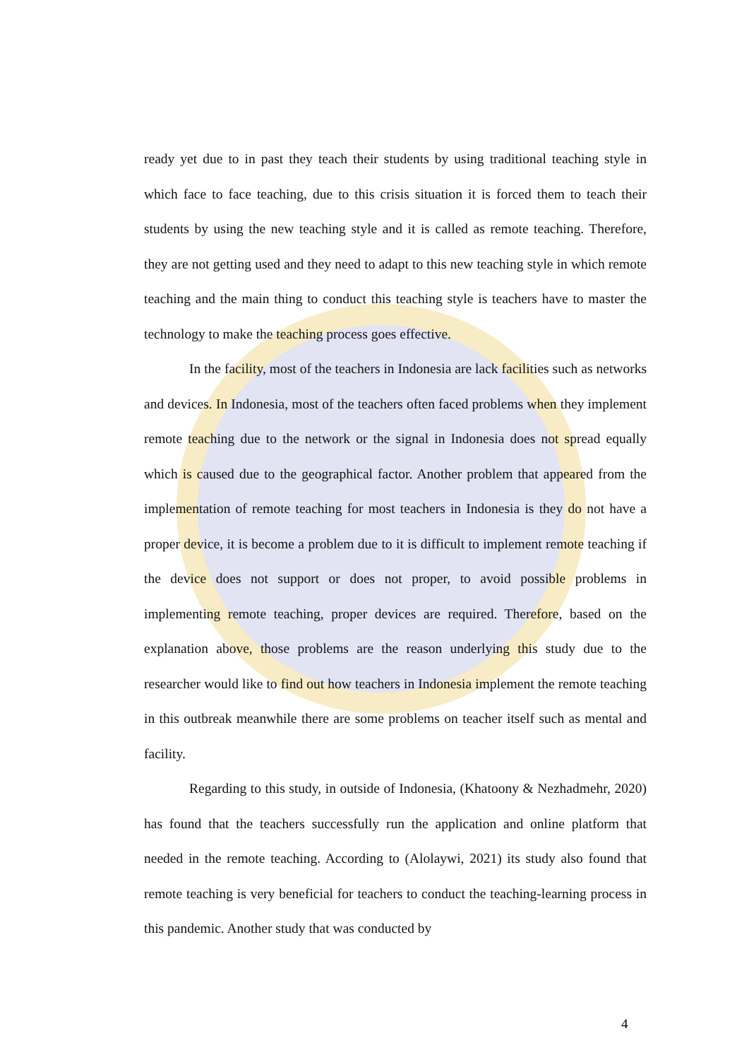ready yet due to in past they teach their students by using traditional teaching style in which face to face teaching, due to this crisis situation it is forced them to teach their students by using the new teaching style and it is called as remote teaching. Therefore, they are not getting used and they need to adapt to this new teaching style in which remote teaching and the main thing to conduct this teaching style is teachers have to master the technology to make the teaching process goes effective.
In the facility, most of the teachers in Indonesia are lack facilities such as networks and devices. In Indonesia, most of the teachers often faced problems when they implement remote teaching due to the network or the signal in Indonesia does not spread equally which is caused due to the geographical factor. Another problem that appeared from the implementation of remote teaching for most teachers in Indonesia is they do not have a proper device, it is become a problem due to it is difficult to implement remote teaching if the device does not support or does not proper, to avoid possible problems in implementing remote teaching, proper devices are required. Therefore, based on the explanation above, those problems are the reason underlying this study due to the researcher would like to find out how teachers in Indonesia implement the remote teaching in this outbreak meanwhile there are some problems on teacher itself such as mental and facility.
Regarding to this study, in outside of Indonesia, (Khatoony & Nezhadmehr, 2020) has found that the teachers successfully run the application and online platform that needed in the remote teaching. According to (Alolaywi, 2021) its study also found that remote teaching is very beneficial for teachers to conduct the teaching-learning process in this pandemic. Another study that was conducted by
4